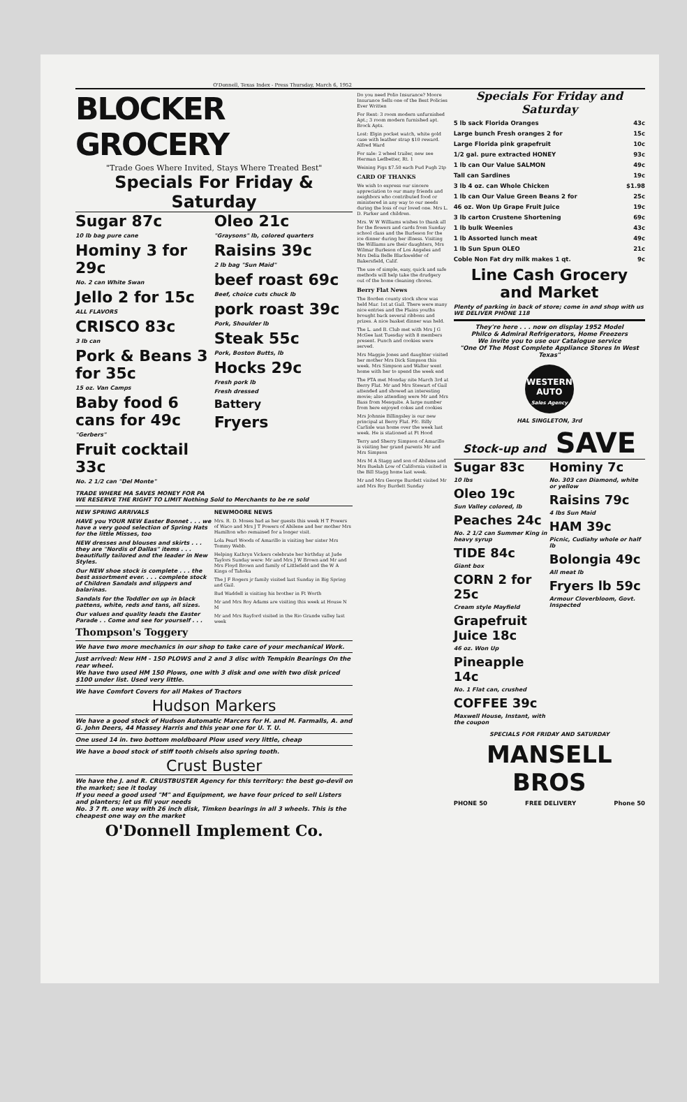O'Donnell, Texas Index - Press Thursday, March 6, 1952
BLOCKER GROCERY
"Trade Goes Where Invited, Stays Where Treated Best"
Specials For Friday & Saturday
Sugar 87c
10 lb bag pure cane
Hominy 3 for 29c
No. 2 can White Swan
Jello 2 for 15c
ALL FLAVORS
CRISCO 83c
3 lb can
Pork & Beans 3 for 35c
15 oz. Van Camps
Baby food 6 cans for 49c
"Gerbers"
Fruit cocktail 33c
No. 2 1/2 can "Del Monte"
Oleo 21c
"Graysons" lb, colored quarters
Raisins 39c
2 lb bag "Sun Maid"
beef roast 69c
Beef, choice cuts chuck lb
pork roast 39c
Pork, Shoulder lb
Steak 55c
Pork, Boston Butts, lb
Hocks 29c
Fresh pork lb
Fresh dressed
Battery
Fryers
TRADE WHERE MA SAVES MONEY FOR PA
WE RESERVE THE RIGHT TO LIMIT Nothing Sold to Merchants to be re sold
NEW SPRING ARRIVALS
HAVE you YOUR NEW Easter Bonnet . . . we have a very good selection of Spring Hats for the little Misses, too
NEW dresses and blouses and skirts . . . they are "Nordis of Dallas" items . . . beautifully tailored and the leader in New Styles.
Our NEW shoe stock is complete . . . the best assortment ever. . . . complete stock of Children Sandals and slippers and balarinas.
Sandals for the Toddler on up in black pattens, white, reds and tans, all sizes.
Our values and quality leads the Easter Parade . . Come and see for yourself . . .
Thompson's Toggery
NEWMOORE NEWS
Mrs. R. D. Moses had as her guests this week H T Powers of Waco and Mrs J T Powers of Abilene and her mother Mrs Hamilton who remained for a longer visit.
Lola Pearl Woods of Amarillo is visiting her sister Mrs Tommy Webb.
Helping Kathryn Vickers celebrate her birthday at Jude Taylors Sunday were: Mr and Mrs J W Brown and Mr and Mrs Floyd Brown and family of Littlefield and the W A Kings of Tahoka
The J F Rogers jr family visited last Sunday in Big Spring and Gail.
Bud Waddell is visiting his brother in Ft Worth
Mr and Mrs Roy Adams are visiting this week at House N M
Mr and Mrs Rayford visited in the Rio Grande valley last week
We have two more mechanics in our shop to take care of your mechanical Work.
Just arrived: New HM - 150 PLOWS and 2 and 3 disc with Tempkin Bearings On the rear wheel.
We have two used HM 150 Plows, one with 3 disk and one with two disk priced $100 under list. Used very little.
We have Comfort Covers for all Makes of Tractors
Hudson Markers
We have a good stock of Hudson Automatic Marcers for H. and M. Farmalls, A. and G. John Deers, 44 Massey Harris and this year one for U. T. U.
One used 14 in. two bottom moldboard Plow used very little, cheap
We have a bood stock of stiff tooth chisels also spring tooth.
Crust Buster
We have the J. and R. CRUSTBUSTER Agency for this territory: the best go-devil on the market; see it today
If you need a good used "M" and Equipment, we have four priced to sell Listers and planters; let us fill your needs
No. 3 7 ft. one way with 26 inch disk, Timken bearings in all 3 wheels. This is the cheapest one way on the market
O'Donnell Implement Co.
Do you need Polio Insurance? Moore Insurance Sells one of the Best Policies Ever Written
For Rent: 3 room modern unfurnished Apt.; 3 room modern furnished apt. Brock Apts.
Lost: Elgin pocket watch, white gold case with leather strap $10 reward. Alfred Ward
For sale: 2 wheel trailer, new see Herman Ledbetter, Rt. 1
Weining Pigs $7.50 each Pud Pugh 2tp
CARD OF THANKS
We wish to express our sincere appreciation to our many friends and neighbors who contributed food or ministered in any way to our needs during the loss of our loved one. Mrs L. D. Parker and children.
Mrs. W W Williams wishes to thank all for the flowers and cards from Sunday school class and the Burleson for the ice dinner during her illness. Visiting the Williams are their daughters, Mrs Wilmar Burleson of Los Angeles and Mrs Delia Belle Blackwelder of Bakersfield, Calif.
The use of simple, easy, quick and safe methods will help take the drudgery out of the home cleaning chores.
Berry Flat News
The Borden county stock show was held Mar. 1st at Gail. There were many nice entries and the Plains youths brought back several ribbons and prizes. A nice basket dinner was held.
The L. and B. Club met with Mrs J G McGee last Tuesday with 8 members present. Punch and cookies were served.
Mrs Maggie Jones and daughter visited her mother Mrs Dick Simpson this week. Mrs Simpson and Walter went home with her to spend the week end
The PTA met Monday nite March 3rd at Berry Flat. Mr and Mrs Stewart of Gail attended and showed an interesting movie; also attending were Mr and Mrs Bass from Mesquite. A large number from here enjoyed cokes and cookies
Mrs Johnnie Billingsley is our new principal at Berry Flat. Pfc. Billy Carlisle was home over the week last week. He is stationed at Ft Hood
Terry and Sherry Simpson of Amarillo is visiting her grand parents Mr and Mrs Simpson
Mrs M A Stagg and son of Abilene and Mrs Buelah Low of California visited in the Bill Stagg home last week.
Mr and Mrs George Burdett visited Mr and Mrs Roy Burdett Sunday
Specials For Friday and Saturday
5 lb sack Florida Oranges 43c
Large bunch Fresh oranges 2 for 15c
Large Florida pink grapefruit 10c
1/2 gal. pure extracted HONEY 93c
1 lb can Our Value SALMON 49c
Tall can Sardines 19c
3 lb 4 oz. can Whole Chicken $1.98
1 lb can Our Value Green Beans 2 for 25c
46 oz. Won Up Grape Fruit Juice 19c
3 lb carton Crustene Shortening 69c
1 lb bulk Weenies 43c
1 lb Assorted lunch meat 49c
1 lb Sun Spun OLEO 21c
Coble Non Fat dry milk makes 1 qt. 9c
Line Cash Grocery and Market
Plenty of parking in back of store; come in and shop with us WE DELIVER PHONE 118
They're here . . . now on display 1952 Model
Philco & Admiral Refrigerators, Home Freezers
We invite you to use our Catalogue service
"One Of The Most Complete Appliance Stores In West Texas"
WESTERN AUTO
Sales Agency
HAL SINGLETON, 3rd
Stock-up and SAVE
Sugar 83c
10 lbs
Oleo 19c
Sun Valley colored, lb
Peaches 24c
No. 2 1/2 can Summer King in heavy syrup
TIDE 84c
Giant box
CORN 2 for 25c
Cream style Mayfield
Grapefruit Juice 18c
46 oz. Won Up
Pineapple 14c
No. 1 Flat can, crushed
COFFEE 39c
Maxwell House, Instant, with the coupon
Hominy 7c
No. 303 can Diamond, white or yellow
Raisins 79c
4 lbs Sun Maid
HAM 39c
Picnic, Cudiahy whole or half lb
Bolongia 49c
All meat lb
Fryers lb 59c
Armour Cloverbloom, Govt. Inspected
SPECIALS FOR FRIDAY AND SATURDAY
MANSELL BROS
PHONE 50 FREE DELIVERY Phone 50